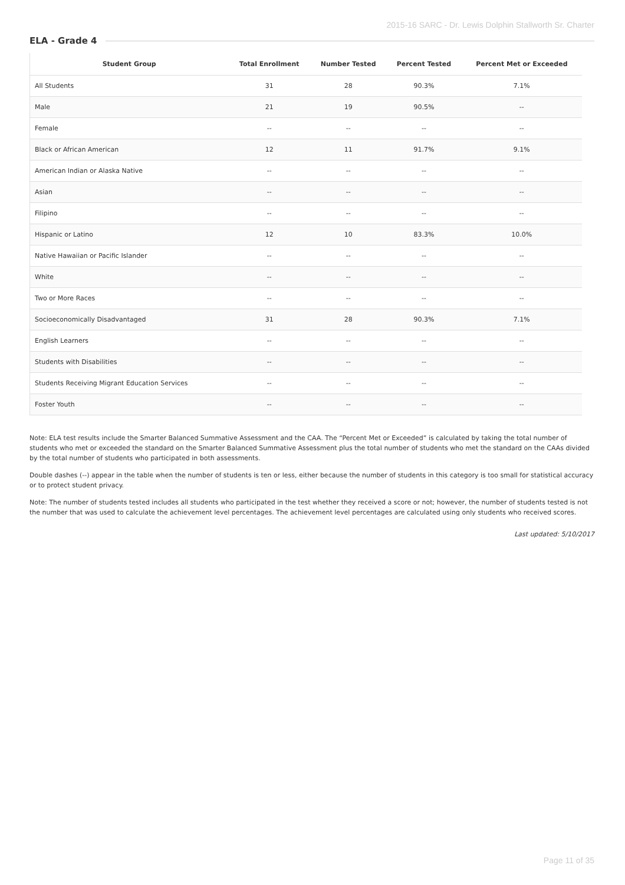2015-16 SARC - Dr. Lewis Dolphin Stallworth Sr. Charter
ELA - Grade 4
| Student Group | Total Enrollment | Number Tested | Percent Tested | Percent Met or Exceeded |
| --- | --- | --- | --- | --- |
| All Students | 31 | 28 | 90.3% | 7.1% |
| Male | 21 | 19 | 90.5% | -- |
| Female | -- | -- | -- | -- |
| Black or African American | 12 | 11 | 91.7% | 9.1% |
| American Indian or Alaska Native | -- | -- | -- | -- |
| Asian | -- | -- | -- | -- |
| Filipino | -- | -- | -- | -- |
| Hispanic or Latino | 12 | 10 | 83.3% | 10.0% |
| Native Hawaiian or Pacific Islander | -- | -- | -- | -- |
| White | -- | -- | -- | -- |
| Two or More Races | -- | -- | -- | -- |
| Socioeconomically Disadvantaged | 31 | 28 | 90.3% | 7.1% |
| English Learners | -- | -- | -- | -- |
| Students with Disabilities | -- | -- | -- | -- |
| Students Receiving Migrant Education Services | -- | -- | -- | -- |
| Foster Youth | -- | -- | -- | -- |
Note: ELA test results include the Smarter Balanced Summative Assessment and the CAA. The “Percent Met or Exceeded” is calculated by taking the total number of students who met or exceeded the standard on the Smarter Balanced Summative Assessment plus the total number of students who met the standard on the CAAs divided by the total number of students who participated in both assessments.
Double dashes (--) appear in the table when the number of students is ten or less, either because the number of students in this category is too small for statistical accuracy or to protect student privacy.
Note: The number of students tested includes all students who participated in the test whether they received a score or not; however, the number of students tested is not the number that was used to calculate the achievement level percentages. The achievement level percentages are calculated using only students who received scores.
Last updated: 5/10/2017
Page 11 of 35